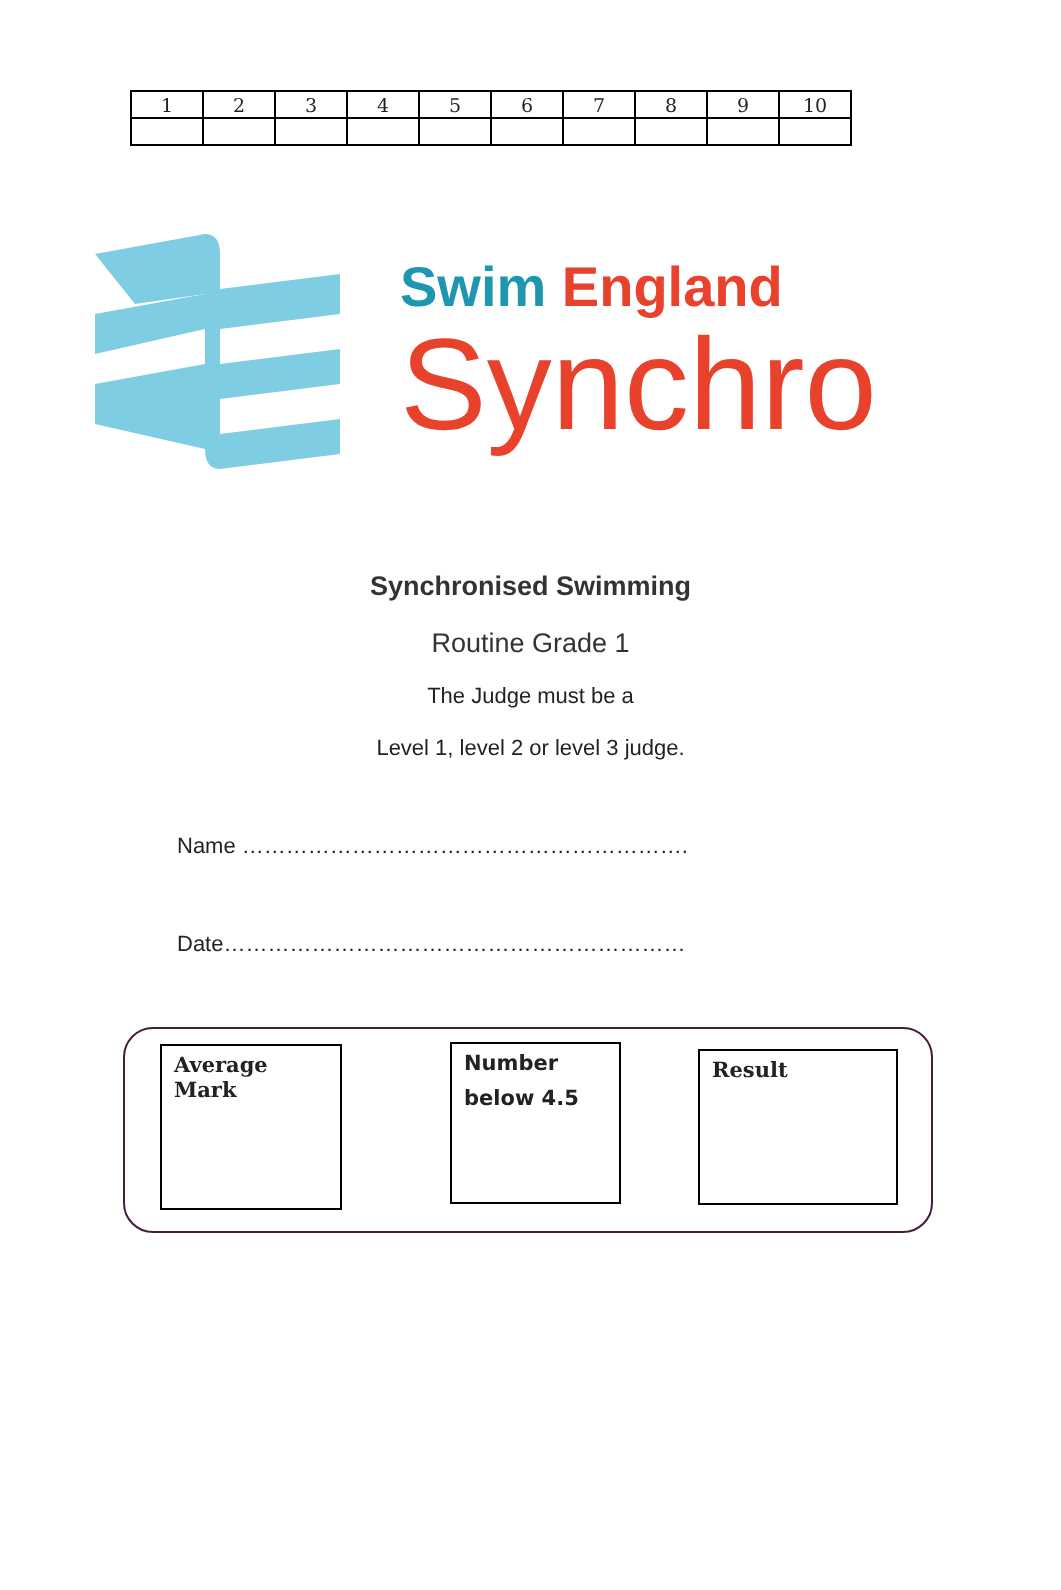| 1 | 2 | 3 | 4 | 5 | 6 | 7 | 8 | 9 | 10 |
Swim England
Synchro
Synchronised Swimming
Routine Grade 1
The Judge must be a
Level 1, level 2 or level 3 judge.
Name …………………………………………………….
Date………………………………………………………
Average Mark
Number
below 4.5
Result